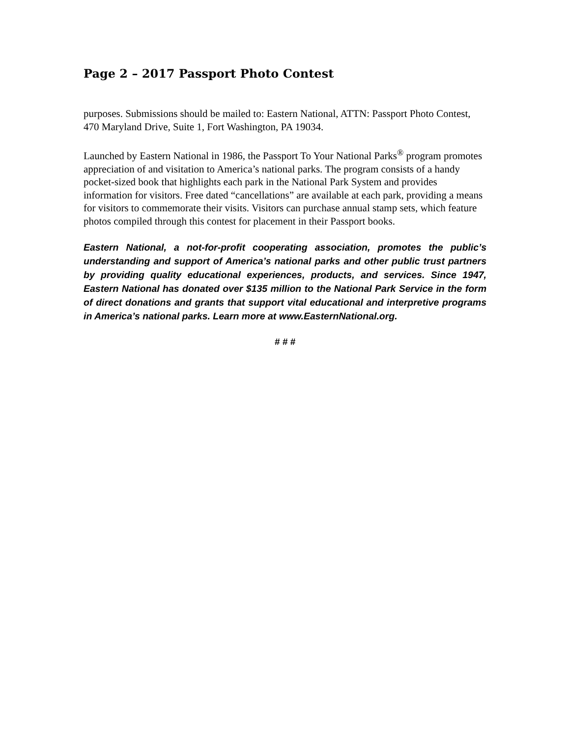Page 2 – 2017 Passport Photo Contest
purposes. Submissions should be mailed to: Eastern National, ATTN: Passport Photo Contest, 470 Maryland Drive, Suite 1, Fort Washington, PA 19034.
Launched by Eastern National in 1986, the Passport To Your National Parks<sup>®</sup> program promotes appreciation of and visitation to America’s national parks. The program consists of a handy pocket-sized book that highlights each park in the National Park System and provides information for visitors. Free dated “cancellations” are available at each park, providing a means for visitors to commemorate their visits. Visitors can purchase annual stamp sets, which feature photos compiled through this contest for placement in their Passport books.
Eastern National, a not-for-profit cooperating association, promotes the public’s understanding and support of America’s national parks and other public trust partners by providing quality educational experiences, products, and services. Since 1947, Eastern National has donated over $135 million to the National Park Service in the form of direct donations and grants that support vital educational and interpretive programs in America’s national parks. Learn more at www.EasternNational.org.
# # #